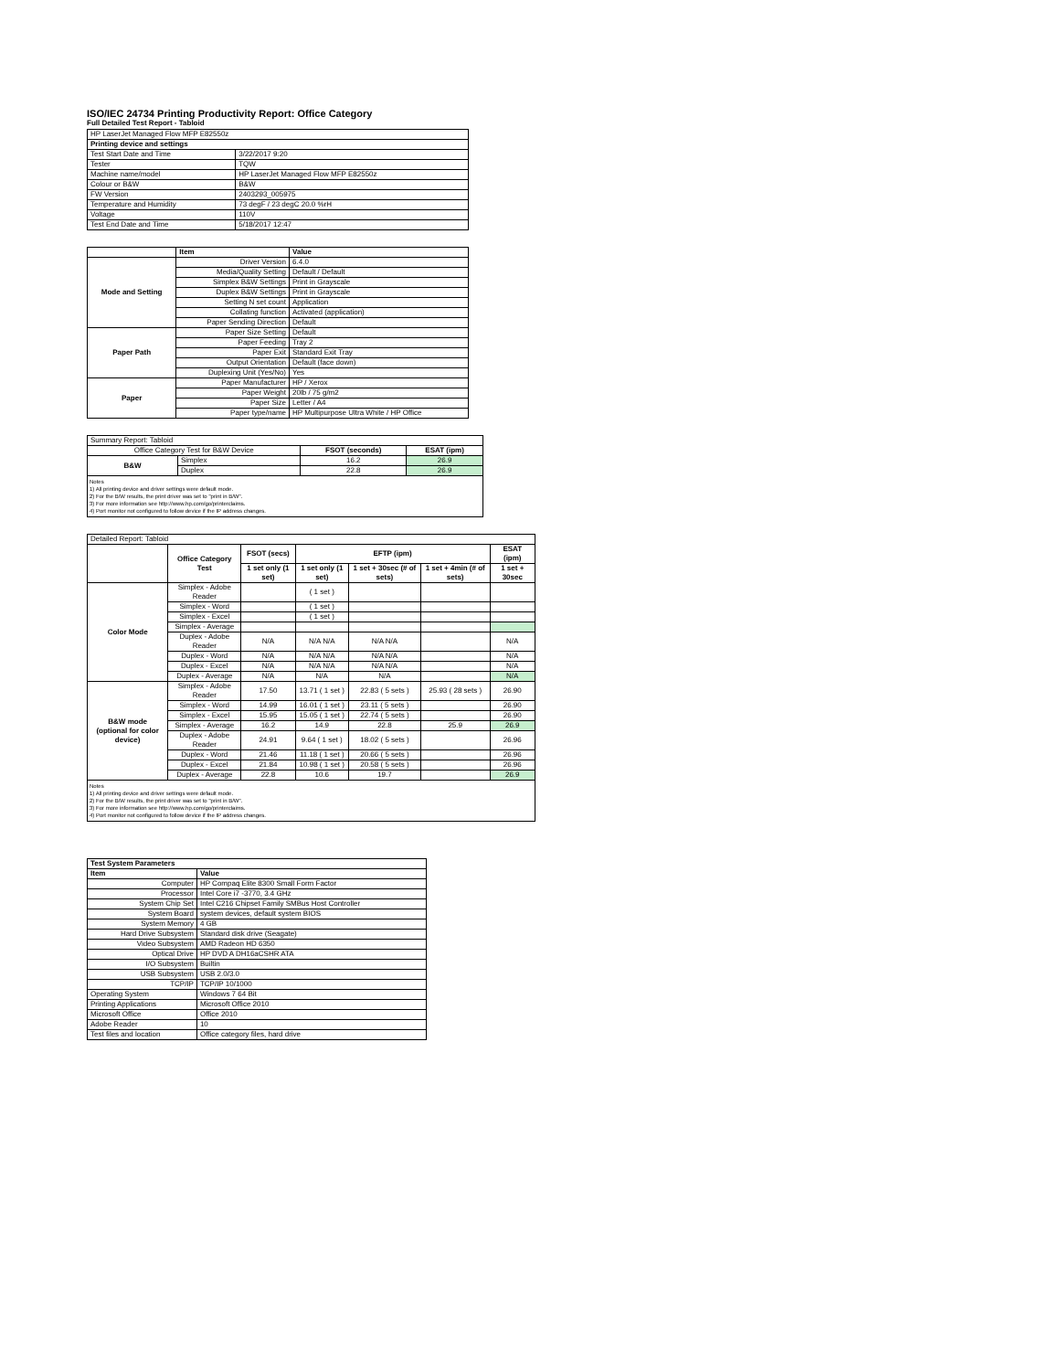ISO/IEC 24734 Printing Productivity Report: Office Category
Full Detailed Test Report - Tabloid
| HP LaserJet Managed Flow MFP E82550z | |
| Printing device and settings | |
| Test Start Date and Time | 3/22/2017 9:20 |
| Tester | TQW |
| Machine name/model | HP LaserJet Managed Flow MFP E82550z |
| Colour or B&W | B&W |
| FW Version | 2403293_005975 |
| Temperature and Humidity | 73 degF / 23 degC 20.0 %rH |
| Voltage | 110V |
| Test End Date and Time | 5/18/2017 12:47 |
| | Item | Value |
| --- | --- | --- |
| Mode and Setting | Driver Version | 6.4.0 |
| | Media/Quality Setting | Default / Default |
| | Simplex B&W Settings | Print in Grayscale |
| | Duplex B&W Settings | Print in Grayscale |
| | Setting N set count | Application |
| | Collating function | Activated (application) |
| | Paper Sending Direction | Default |
| Paper Path | Paper Size Setting | Default |
| | Paper Feeding | Tray 2 |
| | Paper Exit | Standard Exit Tray |
| | Output Orientation | Default (face down) |
| | Duplexing Unit (Yes/No) | Yes |
| Paper | Paper Manufacturer | HP / Xerox |
| | Paper Weight | 20lb / 75 g/m2 |
| | Paper Size | Letter / A4 |
| | Paper type/name | HP Multipurpose Ultra White / HP Office |
| Summary Report: Tabloid | | | |
| Office Category Test for B&W Device | | FSOT (seconds) | ESAT (ipm) |
| B&W | Simplex | 16.2 | 26.9 |
| | Duplex | 22.8 | 26.9 |
| Notes 1) All printing device and driver settings were default mode. 2) For the B/W results, the print driver was set to "print in B/W". 3) For more information see http://www.hp.com/go/printerclaims. 4) Port monitor not configured to follow device if the IP address changes. | | | |
| Detailed Report: Tabloid | | | | | | |
| | Office Category Test | FSOT (secs) | EFTP (ipm) | | | ESAT (ipm) |
| | | 1 set only (1 set) | 1 set only (1 set) | 1 set + 30sec (# of sets) | 1 set + 4min (# of sets) | 1 set + 30sec |
| Color Mode | Simplex - Adobe Reader | | ( 1 set ) | | | |
| | Simplex - Word | | ( 1 set ) | | | |
| | Simplex - Excel | | ( 1 set ) | | | |
| | Simplex - Average | | | | | |
| | Duplex - Adobe Reader | N/A | N/A N/A | N/A N/A | | N/A |
| | Duplex - Word | N/A | N/A N/A | N/A N/A | | N/A |
| | Duplex - Excel | N/A | N/A N/A | N/A N/A | | N/A |
| | Duplex - Average | N/A | N/A | N/A | | N/A |
| B&W mode (optional for color device) | Simplex - Adobe Reader | 17.50 | 13.71 ( 1 set ) | 22.83 ( 5 sets ) | 25.93 ( 28 sets ) | 26.90 |
| | Simplex - Word | 14.99 | 16.01 ( 1 set ) | 23.11 ( 5 sets ) | | 26.90 |
| | Simplex - Excel | 15.95 | 15.05 ( 1 set ) | 22.74 ( 5 sets ) | | 26.90 |
| | Simplex - Average | 16.2 | 14.9 | 22.8 | 25.9 | 26.9 |
| | Duplex - Adobe Reader | 24.91 | 9.64 ( 1 set ) | 18.02 ( 5 sets ) | | 26.96 |
| | Duplex - Word | 21.46 | 11.18 ( 1 set ) | 20.66 ( 5 sets ) | | 26.96 |
| | Duplex - Excel | 21.84 | 10.98 ( 1 set ) | 20.58 ( 5 sets ) | | 26.96 |
| | Duplex - Average | 22.8 | 10.6 | 19.7 | | 26.9 |
| Notes 1) All printing device and driver settings were default mode. 2) For the B/W results, the print driver was set to "print in B/W". 3) For more information see http://www.hp.com/go/printerclaims. 4) Port monitor not configured to follow device if the IP address changes. | | | | | | |
| Test System Parameters | |
| --- | --- |
| Item | Value |
| Computer | HP Compaq Elite 8300 Small Form Factor |
| Processor | Intel Core i7 -3770, 3.4 GHz |
| System Chip Set | Intel C216 Chipset Family SMBus Host Controller |
| System Board | system devices, default system BIOS |
| System Memory | 4 GB |
| Hard Drive Subsystem | Standard disk drive (Seagate) |
| Video Subsystem | AMD Radeon HD 6350 |
| Optical Drive | HP DVD A DH16aCSHR ATA |
| I/O Subsystem | Builtin |
| USB Subsystem | USB 2.0/3.0 |
| TCP/IP | TCP/IP 10/1000 |
| Operating System | Windows 7 64 Bit |
| Printing Applications | Microsoft Office 2010 |
| Microsoft Office | Office 2010 |
| Adobe Reader | 10 |
| Test files and location | Office category files, hard drive |